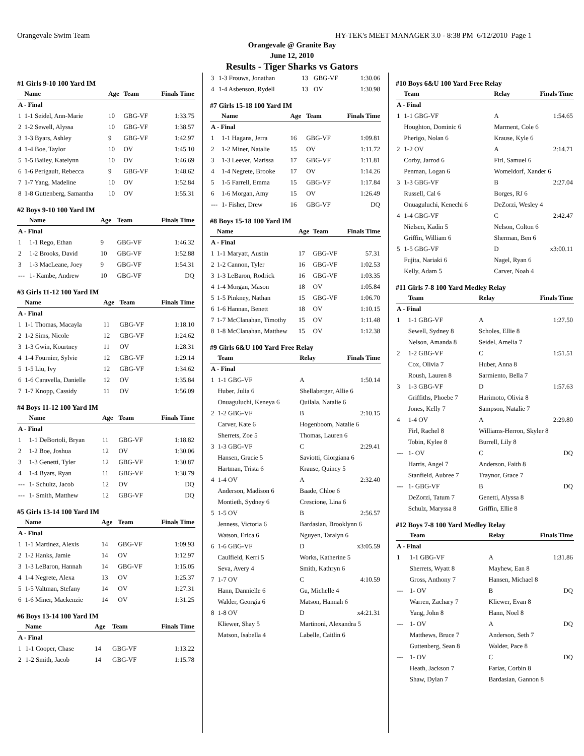Orangevale Swim Team HY-TEK's MEET MANAGER 3.0 - 8:38 PM 6/12/2010 Page 1
Orangevale @ Granite Bay
June 12, 2010
Results - Tiger Sharks vs Gators
#1 Girls 9-10 100 Yard IM
| | Name | Age | Team | Finals Time |
| --- | --- | --- | --- | --- |
| A - Final | | | | |
| 1 | 1-1 Seidel, Ann-Marie | 10 | GBG-VF | 1:33.75 |
| 2 | 1-2 Sewell, Alyssa | 10 | GBG-VF | 1:38.57 |
| 3 | 1-3 Byars, Ashley | 9 | GBG-VF | 1:42.97 |
| 4 | 1-4 Boe, Taylor | 10 | OV | 1:45.10 |
| 5 | 1-5 Bailey, Katelynn | 10 | OV | 1:46.69 |
| 6 | 1-6 Perigault, Rebecca | 9 | GBG-VF | 1:48.62 |
| 7 | 1-7 Yang, Madeline | 10 | OV | 1:52.84 |
| 8 | 1-8 Guttenberg, Samantha | 10 | OV | 1:55.31 |
#2 Boys 9-10 100 Yard IM
| | Name | Age | Team | Finals Time |
| --- | --- | --- | --- | --- |
| A - Final | | | | |
| 1 | 1-1 Rego, Ethan | 9 | GBG-VF | 1:46.32 |
| 2 | 1-2 Brooks, David | 10 | GBG-VF | 1:52.88 |
| 3 | 1-3 MacLeane, Joey | 9 | GBG-VF | 1:54.31 |
| --- | 1- Kambe, Andrew | 10 | GBG-VF | DQ |
#3 Girls 11-12 100 Yard IM
| | Name | Age | Team | Finals Time |
| --- | --- | --- | --- | --- |
| A - Final | | | | |
| 1 | 1-1 Thomas, Macayla | 11 | GBG-VF | 1:18.10 |
| 2 | 1-2 Sims, Nicole | 12 | GBG-VF | 1:24.62 |
| 3 | 1-3 Gwin, Kourtney | 11 | OV | 1:28.31 |
| 4 | 1-4 Fournier, Sylvie | 12 | GBG-VF | 1:29.14 |
| 5 | 1-5 Liu, Ivy | 12 | GBG-VF | 1:34.62 |
| 6 | 1-6 Caravella, Danielle | 12 | OV | 1:35.84 |
| 7 | 1-7 Knopp, Cassidy | 11 | OV | 1:56.09 |
#4 Boys 11-12 100 Yard IM
| | Name | Age | Team | Finals Time |
| --- | --- | --- | --- | --- |
| A - Final | | | | |
| 1 | 1-1 DeBortoli, Bryan | 11 | GBG-VF | 1:18.82 |
| 2 | 1-2 Boe, Joshua | 12 | OV | 1:30.06 |
| 3 | 1-3 Genetti, Tyler | 12 | GBG-VF | 1:30.87 |
| 4 | 1-4 Byars, Ryan | 11 | GBG-VF | 1:38.79 |
| --- | 1- Schultz, Jacob | 12 | OV | DQ |
| --- | 1- Smith, Matthew | 12 | GBG-VF | DQ |
#5 Girls 13-14 100 Yard IM
| | Name | Age | Team | Finals Time |
| --- | --- | --- | --- | --- |
| A - Final | | | | |
| 1 | 1-1 Martinez, Alexis | 14 | GBG-VF | 1:09.93 |
| 2 | 1-2 Hanks, Jamie | 14 | OV | 1:12.97 |
| 3 | 1-3 LeBaron, Hannah | 14 | GBG-VF | 1:15.05 |
| 4 | 1-4 Negrete, Alexa | 13 | OV | 1:25.37 |
| 5 | 1-5 Valtman, Stefany | 14 | OV | 1:27.31 |
| 6 | 1-6 Miner, Mackenzie | 14 | OV | 1:31.25 |
#6 Boys 13-14 100 Yard IM
| | Name | Age | Team | Finals Time |
| --- | --- | --- | --- | --- |
| A - Final | | | | |
| 1 | 1-1 Cooper, Chase | 14 | GBG-VF | 1:13.22 |
| 2 | 1-2 Smith, Jacob | 14 | GBG-VF | 1:15.78 |
| 3 | 1-3 Frouws, Jonathan | 13 | GBG-VF | 1:30.06 |
| 4 | 1-4 Asbenson, Rydell | 13 | OV | 1:30.98 |
#7 Girls 15-18 100 Yard IM
| | Name | Age | Team | Finals Time |
| --- | --- | --- | --- | --- |
| A - Final | | | | |
| 1 | 1-1 Hagans, Jerra | 16 | GBG-VF | 1:09.81 |
| 2 | 1-2 Miner, Natalie | 15 | OV | 1:11.72 |
| 3 | 1-3 Leever, Marissa | 17 | GBG-VF | 1:11.81 |
| 4 | 1-4 Negrete, Brooke | 17 | OV | 1:14.26 |
| 5 | 1-5 Farrell, Emma | 15 | GBG-VF | 1:17.84 |
| 6 | 1-6 Morgan, Amy | 15 | OV | 1:26.49 |
| --- | 1- Fisher, Drew | 16 | GBG-VF | DQ |
#8 Boys 15-18 100 Yard IM
| | Name | Age | Team | Finals Time |
| --- | --- | --- | --- | --- |
| A - Final | | | | |
| 1 | 1-1 Maryatt, Austin | 17 | GBG-VF | 57.31 |
| 2 | 1-2 Cannon, Tyler | 16 | GBG-VF | 1:02.53 |
| 3 | 1-3 LeBaron, Rodrick | 16 | GBG-VF | 1:03.35 |
| 4 | 1-4 Morgan, Mason | 18 | OV | 1:05.84 |
| 5 | 1-5 Pinkney, Nathan | 15 | GBG-VF | 1:06.70 |
| 6 | 1-6 Hannan, Benett | 18 | OV | 1:10.15 |
| 7 | 1-7 McClanahan, Timothy | 15 | OV | 1:11.48 |
| 8 | 1-8 McClanahan, Matthew | 15 | OV | 1:12.38 |
#9 Girls 6&U 100 Yard Free Relay
| | Team | Relay | Finals Time |
| --- | --- | --- | --- |
| A - Final | | | |
| 1 | 1-1 GBG-VF | A | 1:50.14 |
| | Huber, Julia 6 | Shellaberger, Allie 6 | |
| | Onuaguluchi, Keneya 6 | Quilala, Natalie 6 | |
| 2 | 1-2 GBG-VF | B | 2:10.15 |
| | Carver, Kate 6 | Hogenboom, Natalie 6 | |
| | Sherrets, Zoe 5 | Thomas, Lauren 6 | |
| 3 | 1-3 GBG-VF | C | 2:29.41 |
| | Hansen, Gracie 5 | Saviotti, Giorgiana 6 | |
| | Hartman, Trista 6 | Krause, Quincy 5 | |
| 4 | 1-4 OV | A | 2:32.40 |
| | Anderson, Madison 6 | Baade, Chloe 6 | |
| | Montieth, Sydney 6 | Crescione, Lina 6 | |
| 5 | 1-5 OV | B | 2:56.57 |
| | Jenness, Victoria 6 | Bardasian, Brooklynn 6 | |
| | Watson, Erica 6 | Nguyen, Taralyn 6 | |
| 6 | 1-6 GBG-VF | D | x3:05.59 |
| | Caulfield, Kerri 5 | Works, Katherine 5 | |
| | Seva, Avery 4 | Smith, Kathryn 6 | |
| 7 | 1-7 OV | C | 4:10.59 |
| | Hann, Dannielle 6 | Gu, Michelle 4 | |
| | Walder, Georgia 6 | Matson, Hannah 6 | |
| 8 | 1-8 OV | D | x4:21.31 |
| | Kliewer, Shay 5 | Martinoni, Alexandra 5 | |
| | Matson, Isabella 4 | Labelle, Caitlin 6 | |
#10 Boys 6&U 100 Yard Free Relay
| | Team | Relay | Finals Time |
| --- | --- | --- | --- |
| A - Final | | | |
| 1 | 1-1 GBG-VF | A | 1:54.65 |
| | Houghton, Dominic 6 | Marment, Cole 6 | |
| | Pherigo, Nolan 6 | Krause, Kyle 6 | |
| 2 | 1-2 OV | A | 2:14.71 |
| | Corby, Jarrod 6 | Firl, Samuel 6 | |
| | Penman, Logan 6 | Womeldorf, Xander 6 | |
| 3 | 1-3 GBG-VF | B | 2:27.04 |
| | Russell, Cal 6 | Borges, RJ 6 | |
| | Onuaguluchi, Kenechi 6 | DeZorzi, Wesley 4 | |
| 4 | 1-4 GBG-VF | C | 2:42.47 |
| | Nielsen, Kadin 5 | Nelson, Colton 6 | |
| | Griffin, William 6 | Sherman, Ben 6 | |
| 5 | 1-5 GBG-VF | D | x3:00.11 |
| | Fujita, Nariaki 6 | Nagel, Ryan 6 | |
| | Kelly, Adam 5 | Carver, Noah 4 | |
#11 Girls 7-8 100 Yard Medley Relay
| | Team | Relay | Finals Time |
| --- | --- | --- | --- |
| A - Final | | | |
| 1 | 1-1 GBG-VF | A | 1:27.50 |
| | Sewell, Sydney 8 | Scholes, Ellie 8 | |
| | Nelson, Amanda 8 | Seidel, Amelia 7 | |
| 2 | 1-2 GBG-VF | C | 1:51.51 |
| | Cox, Olivia 7 | Huber, Anna 8 | |
| | Roush, Lauren 8 | Sarmiento, Bella 7 | |
| 3 | 1-3 GBG-VF | D | 1:57.63 |
| | Griffiths, Phoebe 7 | Harimoto, Olivia 8 | |
| | Jones, Kelly 7 | Sampson, Natalie 7 | |
| 4 | 1-4 OV | A | 2:29.80 |
| | Firl, Rachel 8 | Williams-Herron, Skyler 8 | |
| | Tobin, Kylee 8 | Burrell, Lily 8 | |
| --- | 1- OV | C | DQ |
| | Harris, Angel 7 | Anderson, Faith 8 | |
| | Stanfield, Aubree 7 | Traynor, Grace 7 | |
| --- | 1- GBG-VF | B | DQ |
| | DeZorzi, Tatum 7 | Genetti, Alyssa 8 | |
| | Schulz, Maryssa 8 | Griffin, Ellie 8 | |
#12 Boys 7-8 100 Yard Medley Relay
| | Team | Relay | Finals Time |
| --- | --- | --- | --- |
| A - Final | | | |
| 1 | 1-1 GBG-VF | A | 1:31.86 |
| | Sherrets, Wyatt 8 | Mayhew, Ean 8 | |
| | Gross, Anthony 7 | Hansen, Michael 8 | |
| --- | 1- OV | B | DQ |
| | Warren, Zachary 7 | Kliewer, Evan 8 | |
| | Yang, John 8 | Hann, Noel 8 | |
| --- | 1- OV | A | DQ |
| | Matthews, Bruce 7 | Anderson, Seth 7 | |
| | Guttenberg, Sean 8 | Walder, Pace 8 | |
| --- | 1- OV | C | DQ |
| | Heath, Jackson 7 | Farias, Corbin 8 | |
| | Shaw, Dylan 7 | Bardasian, Gannon 8 | |